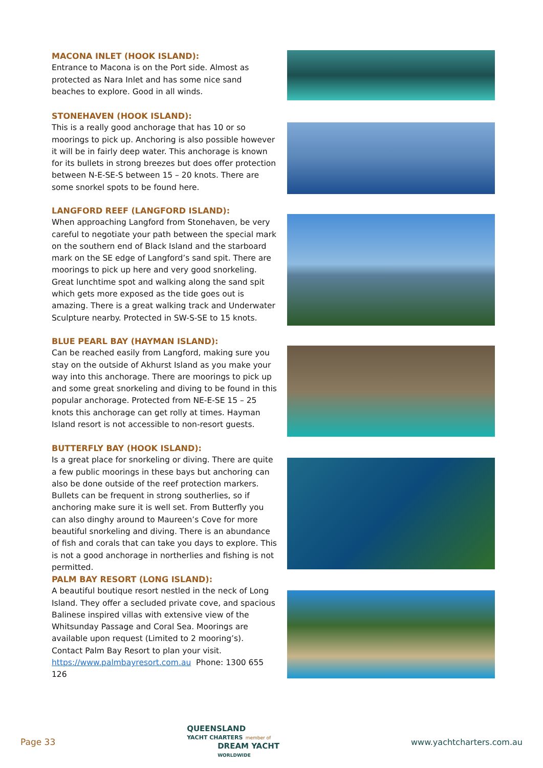MACONA INLET (HOOK ISLAND):
Entrance to Macona is on the Port side. Almost as protected as Nara Inlet and has some nice sand beaches to explore. Good in all winds.
STONEHAVEN (HOOK ISLAND):
This is a really good anchorage that has 10 or so moorings to pick up. Anchoring is also possible however it will be in fairly deep water. This anchorage is known for its bullets in strong breezes but does offer protection between N-E-SE-S between 15 – 20 knots. There are some snorkel spots to be found here.
LANGFORD REEF (LANGFORD ISLAND):
When approaching Langford from Stonehaven, be very careful to negotiate your path between the special mark on the southern end of Black Island and the starboard mark on the SE edge of Langford’s sand spit. There are moorings to pick up here and very good snorkeling. Great lunchtime spot and walking along the sand spit which gets more exposed as the tide goes out is amazing. There is a great walking track and Underwater Sculpture nearby. Protected in SW-S-SE to 15 knots.
BLUE PEARL BAY (HAYMAN ISLAND):
Can be reached easily from Langford, making sure you stay on the outside of Akhurst Island as you make your way into this anchorage. There are moorings to pick up and some great snorkeling and diving to be found in this popular anchorage. Protected from NE-E-SE 15 – 25 knots this anchorage can get rolly at times. Hayman Island resort is not accessible to non-resort guests.
BUTTERFLY BAY (HOOK ISLAND):
Is a great place for snorkeling or diving. There are quite a few public moorings in these bays but anchoring can also be done outside of the reef protection markers. Bullets can be frequent in strong southerlies, so if anchoring make sure it is well set. From Butterfly you can also dinghy around to Maureen’s Cove for more beautiful snorkeling and diving. There is an abundance of fish and corals that can take you days to explore. This is not a good anchorage in northerlies and fishing is not permitted.
PALM BAY RESORT (LONG ISLAND):
A beautiful boutique resort nestled in the neck of Long Island. They offer a secluded private cove, and spacious Balinese inspired villas with extensive view of the Whitsunday Passage and Coral Sea. Moorings are available upon request (Limited to 2 mooring’s). Contact Palm Bay Resort to plan your visit.
https://www.palmbayresort.com.au Phone: 1300 655 126
Page 33
QUEENSLAND
YACHT CHARTERS member of
DREAM YACHT
WORLDWIDE
www.yachtcharters.com.au